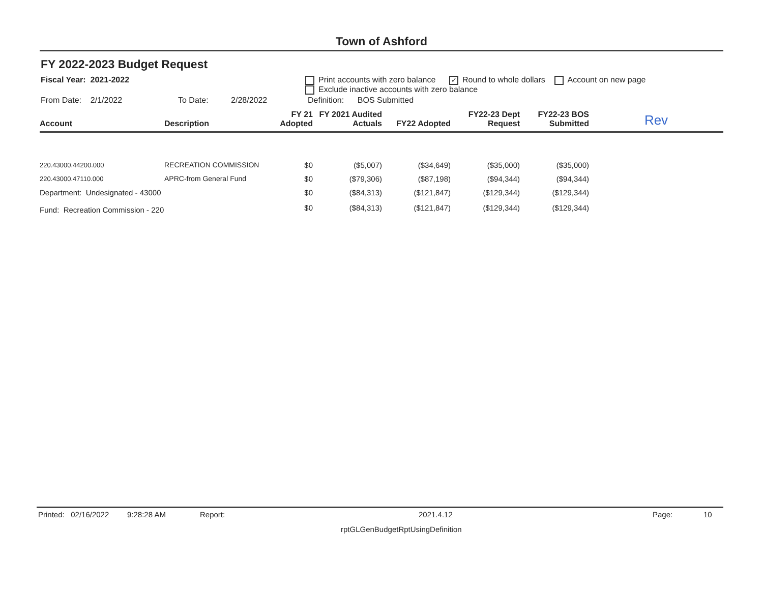Town of Ashford
FY 2022-2023 Budget Request
Fiscal Year: 2021-2022 Print accounts with zero balance ✓ Round to whole dollars Account on new page
Exclude inactive accounts with zero balance
From Date: 2/1/2022 To Date: 2/28/2022
Definition: BOS Submitted
| Account | Description | FY 21 Adopted | FY 2021 Audited Actuals | FY22 Adopted | FY22-23 Dept Request | FY22-23 BOS Submitted | Rev |
| --- | --- | --- | --- | --- | --- | --- | --- |
| 220.43000.44200.000 | RECREATION COMMISSION | $0 | ($5,007) | ($34,649) | ($35,000) | ($35,000) | |
| 220.43000.47110.000 | APRC-from General Fund | $0 | ($79,306) | ($87,198) | ($94,344) | ($94,344) | |
| Department: Undesignated - 43000 | | $0 | ($84,313) | ($121,847) | ($129,344) | ($129,344) | |
| Fund: Recreation Commission - 220 | | $0 | ($84,313) | ($121,847) | ($129,344) | ($129,344) | |
Printed: 02/16/2022 9:28:28 AM Report: 2021.4.12 Page: 10
rptGLGenBudgetRptUsingDefinition